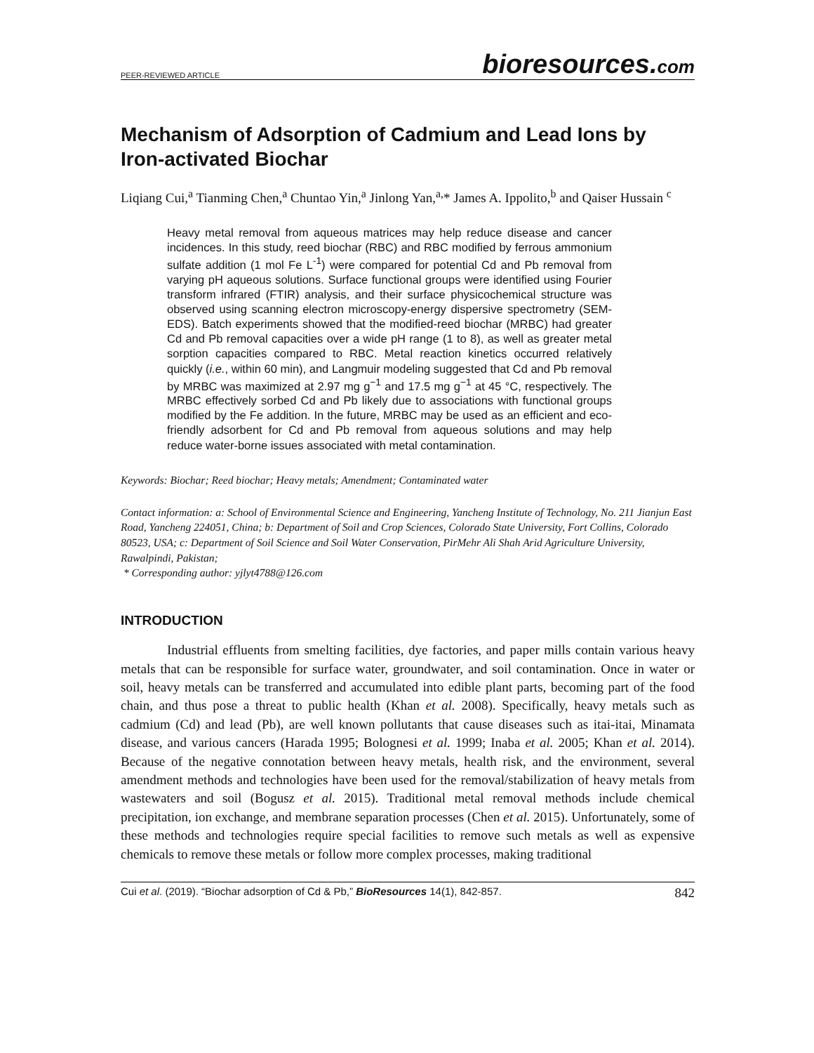PEER-REVIEWED ARTICLE bioresources.com
Mechanism of Adsorption of Cadmium and Lead Ions by Iron-activated Biochar
Liqiang Cui,<sup>a</sup> Tianming Chen,<sup>a</sup> Chuntao Yin,<sup>a</sup> Jinlong Yan,<sup>a,</sup>* James A. Ippolito,<sup>b</sup> and Qaiser Hussain <sup>c</sup>
Heavy metal removal from aqueous matrices may help reduce disease and cancer incidences. In this study, reed biochar (RBC) and RBC modified by ferrous ammonium sulfate addition (1 mol Fe L<sup>-1</sup>) were compared for potential Cd and Pb removal from varying pH aqueous solutions. Surface functional groups were identified using Fourier transform infrared (FTIR) analysis, and their surface physicochemical structure was observed using scanning electron microscopy-energy dispersive spectrometry (SEM-EDS). Batch experiments showed that the modified-reed biochar (MRBC) had greater Cd and Pb removal capacities over a wide pH range (1 to 8), as well as greater metal sorption capacities compared to RBC. Metal reaction kinetics occurred relatively quickly (i.e., within 60 min), and Langmuir modeling suggested that Cd and Pb removal by MRBC was maximized at 2.97 mg g<sup>−1</sup> and 17.5 mg g<sup>−1</sup> at 45 °C, respectively. The MRBC effectively sorbed Cd and Pb likely due to associations with functional groups modified by the Fe addition. In the future, MRBC may be used as an efficient and eco-friendly adsorbent for Cd and Pb removal from aqueous solutions and may help reduce water-borne issues associated with metal contamination.
Keywords: Biochar; Reed biochar; Heavy metals; Amendment; Contaminated water
Contact information: a: School of Environmental Science and Engineering, Yancheng Institute of Technology, No. 211 Jianjun East Road, Yancheng 224051, China; b: Department of Soil and Crop Sciences, Colorado State University, Fort Collins, Colorado 80523, USA; c: Department of Soil Science and Soil Water Conservation, PirMehr Ali Shah Arid Agriculture University, Rawalpindi, Pakistan;
* Corresponding author: yjlyt4788@126.com
INTRODUCTION
Industrial effluents from smelting facilities, dye factories, and paper mills contain various heavy metals that can be responsible for surface water, groundwater, and soil contamination. Once in water or soil, heavy metals can be transferred and accumulated into edible plant parts, becoming part of the food chain, and thus pose a threat to public health (Khan et al. 2008). Specifically, heavy metals such as cadmium (Cd) and lead (Pb), are well known pollutants that cause diseases such as itai-itai, Minamata disease, and various cancers (Harada 1995; Bolognesi et al. 1999; Inaba et al. 2005; Khan et al. 2014). Because of the negative connotation between heavy metals, health risk, and the environment, several amendment methods and technologies have been used for the removal/stabilization of heavy metals from wastewaters and soil (Bogusz et al. 2015). Traditional metal removal methods include chemical precipitation, ion exchange, and membrane separation processes (Chen et al. 2015). Unfortunately, some of these methods and technologies require special facilities to remove such metals as well as expensive chemicals to remove these metals or follow more complex processes, making traditional
Cui et al. (2019). “Biochar adsorption of Cd & Pb,” BioResources 14(1), 842-857. 842